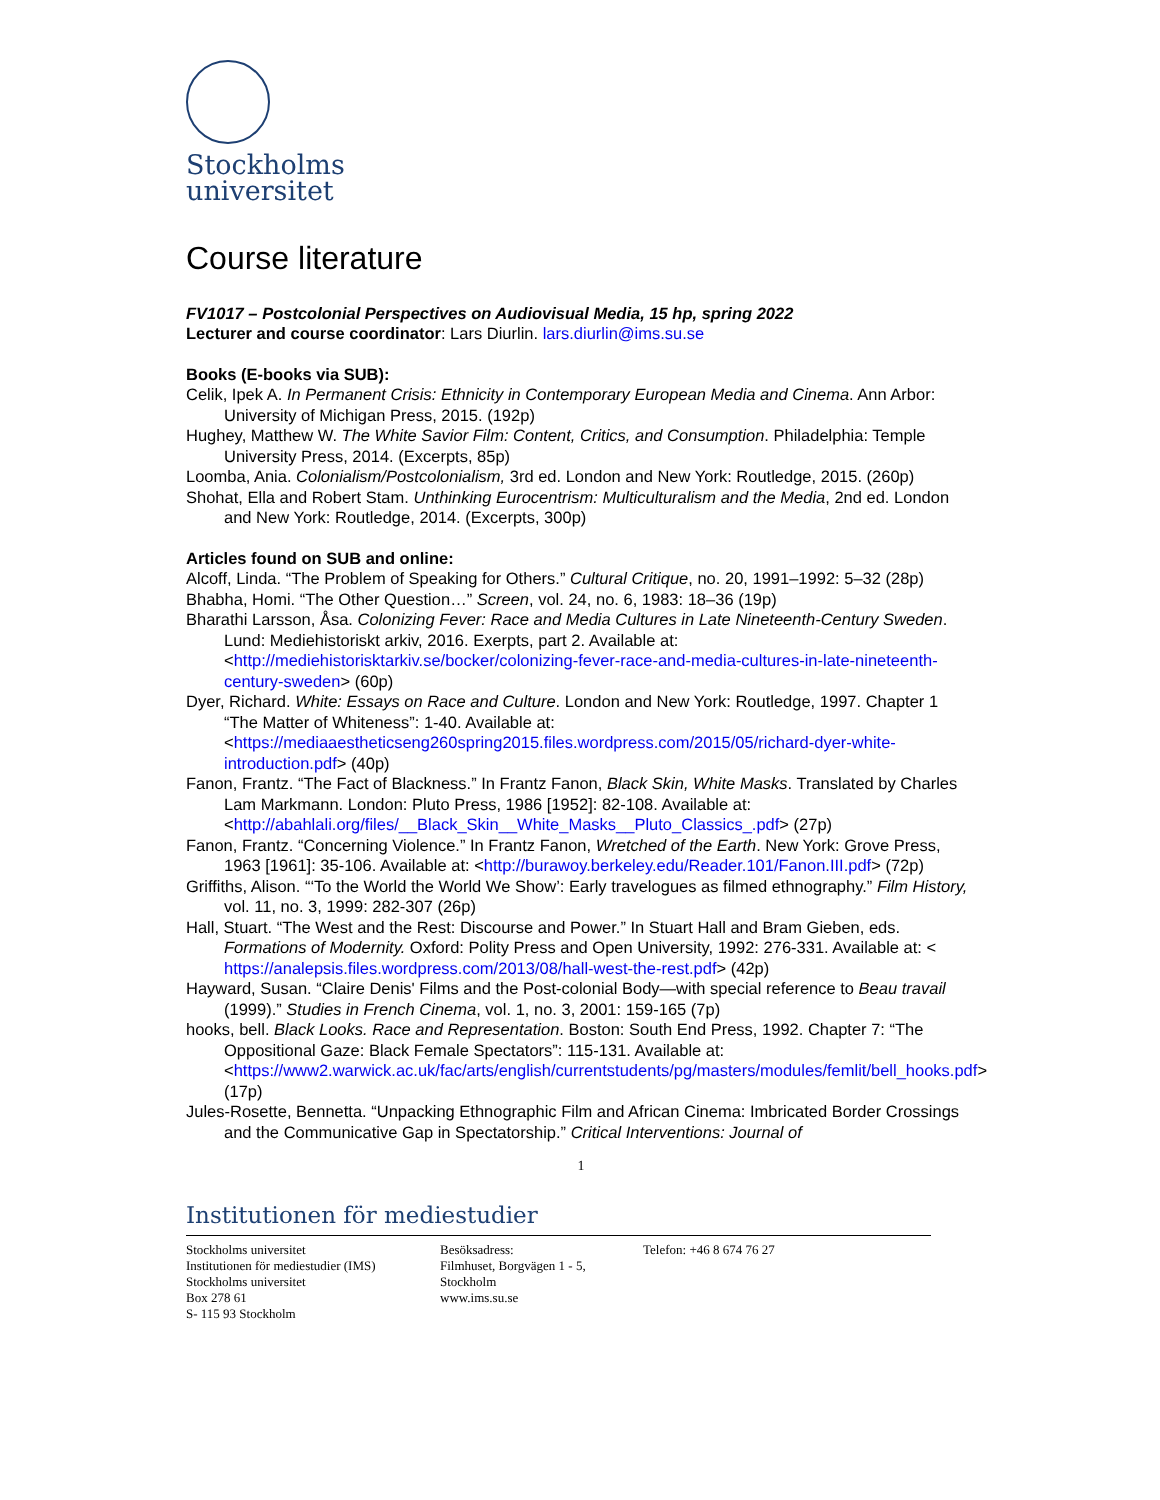Stockholms
universitet
Course literature
FV1017 – Postcolonial Perspectives on Audiovisual Media, 15 hp, spring 2022
Lecturer and course coordinator: Lars Diurlin. lars.diurlin@ims.su.se
Books (E-books via SUB):
Celik, Ipek A. In Permanent Crisis: Ethnicity in Contemporary European Media and Cinema. Ann Arbor: University of Michigan Press, 2015. (192p)
Hughey, Matthew W. The White Savior Film: Content, Critics, and Consumption. Philadelphia: Temple University Press, 2014. (Excerpts, 85p)
Loomba, Ania. Colonialism/Postcolonialism, 3rd ed. London and New York: Routledge, 2015. (260p)
Shohat, Ella and Robert Stam. Unthinking Eurocentrism: Multiculturalism and the Media, 2nd ed. London and New York: Routledge, 2014. (Excerpts, 300p)
Articles found on SUB and online:
Alcoff, Linda. “The Problem of Speaking for Others.” Cultural Critique, no. 20, 1991–1992: 5–32 (28p)
Bhabha, Homi. “The Other Question…” Screen, vol. 24, no. 6, 1983: 18–36 (19p)
Bharathi Larsson, Åsa. Colonizing Fever: Race and Media Cultures in Late Nineteenth-Century Sweden. Lund: Mediehistoriskt arkiv, 2016. Exerpts, part 2. Available at: <http://mediehistorisktarkiv.se/bocker/colonizing-fever-race-and-media-cultures-in-late-nineteenth-century-sweden> (60p)
Dyer, Richard. White: Essays on Race and Culture. London and New York: Routledge, 1997. Chapter 1 “The Matter of Whiteness”: 1-40. Available at: <https://mediaaestheticseng260spring2015.files.wordpress.com/2015/05/richard-dyer-white-introduction.pdf> (40p)
Fanon, Frantz. “The Fact of Blackness.” In Frantz Fanon, Black Skin, White Masks. Translated by Charles Lam Markmann. London: Pluto Press, 1986 [1952]: 82-108. Available at: <http://abahlali.org/files/__Black_Skin__White_Masks__Pluto_Classics_.pdf> (27p)
Fanon, Frantz. “Concerning Violence.” In Frantz Fanon, Wretched of the Earth. New York: Grove Press, 1963 [1961]: 35-106. Available at: <http://burawoy.berkeley.edu/Reader.101/Fanon.III.pdf> (72p)
Griffiths, Alison. “‘To the World the World We Show’: Early travelogues as filmed ethnography.” Film History, vol. 11, no. 3, 1999: 282-307 (26p)
Hall, Stuart. “The West and the Rest: Discourse and Power.” In Stuart Hall and Bram Gieben, eds. Formations of Modernity. Oxford: Polity Press and Open University, 1992: 276-331. Available at: < https://analepsis.files.wordpress.com/2013/08/hall-west-the-rest.pdf> (42p)
Hayward, Susan. “Claire Denis' Films and the Post-colonial Body—with special reference to Beau travail (1999).” Studies in French Cinema, vol. 1, no. 3, 2001: 159-165 (7p)
hooks, bell. Black Looks. Race and Representation. Boston: South End Press, 1992. Chapter 7: “The Oppositional Gaze: Black Female Spectators”: 115-131. Available at: <https://www2.warwick.ac.uk/fac/arts/english/currentstudents/pg/masters/modules/femlit/bell_hooks.pdf> (17p)
Jules-Rosette, Bennetta. “Unpacking Ethnographic Film and African Cinema: Imbricated Border Crossings and the Communicative Gap in Spectatorship.” Critical Interventions: Journal of
1
Institutionen för mediestudier
Stockholms universitet
Institutionen för mediestudier (IMS)
Stockholms universitet
Box 278 61
S- 115 93 Stockholm
Besöksadress:
Filmhuset, Borgvägen 1 - 5,
Stockholm
www.ims.su.se
Telefon: +46 8 674 76 27